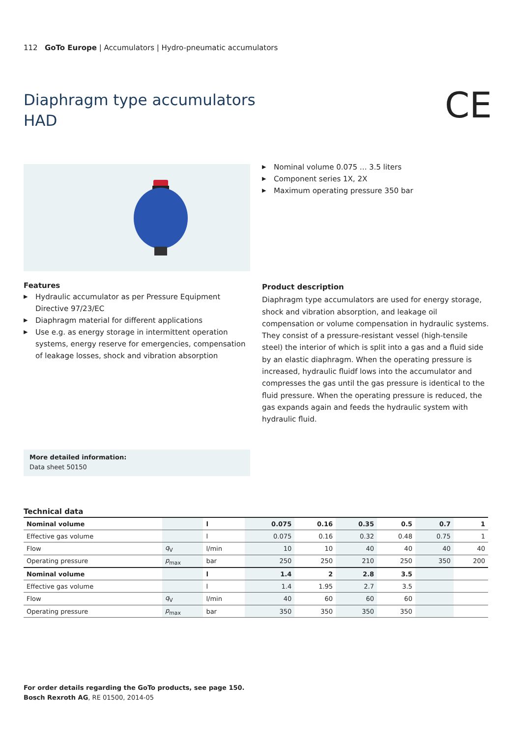112 GoTo Europe | Accumulators | Hydro-pneumatic accumulators
Diaphragm type accumulators
HAD
CE
▶ Nominal volume 0.075 ... 3.5 liters
▶ Component series 1X, 2X
▶ Maximum operating pressure 350 bar
Features
▶ Hydraulic accumulator as per Pressure Equipment Directive 97/23/EC
▶ Diaphragm material for different applications
▶ Use e.g. as energy storage in intermittent operation systems, energy reserve for emergencies, compensation of leakage losses, shock and vibration absorption
Product description
Diaphragm type accumulators are used for energy storage, shock and vibration absorption, and leakage oil compensation or volume compensation in hydraulic systems.
They consist of a pressure-resistant vessel (high-tensile steel) the interior of which is split into a gas and a fluid side by an elastic diaphragm. When the operating pressure is increased, hydraulic fluidf lows into the accumulator and compresses the gas until the gas pressure is identical to the fluid pressure. When the operating pressure is reduced, the gas expands again and feeds the hydraulic system with hydraulic fluid.
More detailed information:
Data sheet 50150
Technical data
| Nominal volume | | l | 0.075 | 0.16 | 0.35 | 0.5 | 0.7 | 1 |
| Effective gas volume | | l | 0.075 | 0.16 | 0.32 | 0.48 | 0.75 | 1 |
| Flow | q<sub>V</sub> | l/min | 10 | 10 | 40 | 40 | 40 | 40 |
| Operating pressure | p<sub>max</sub> | bar | 250 | 250 | 210 | 250 | 350 | 200 |
| Nominal volume | | l | 1.4 | 2 | 2.8 | 3.5 | | |
| Effective gas volume | | l | 1.4 | 1.95 | 2.7 | 3.5 | | |
| Flow | q<sub>V</sub> | l/min | 40 | 60 | 60 | 60 | | |
| Operating pressure | p<sub>max</sub> | bar | 350 | 350 | 350 | 350 | | |
For order details regarding the GoTo products, see page 150.
Bosch Rexroth AG, RE 01500, 2014-05